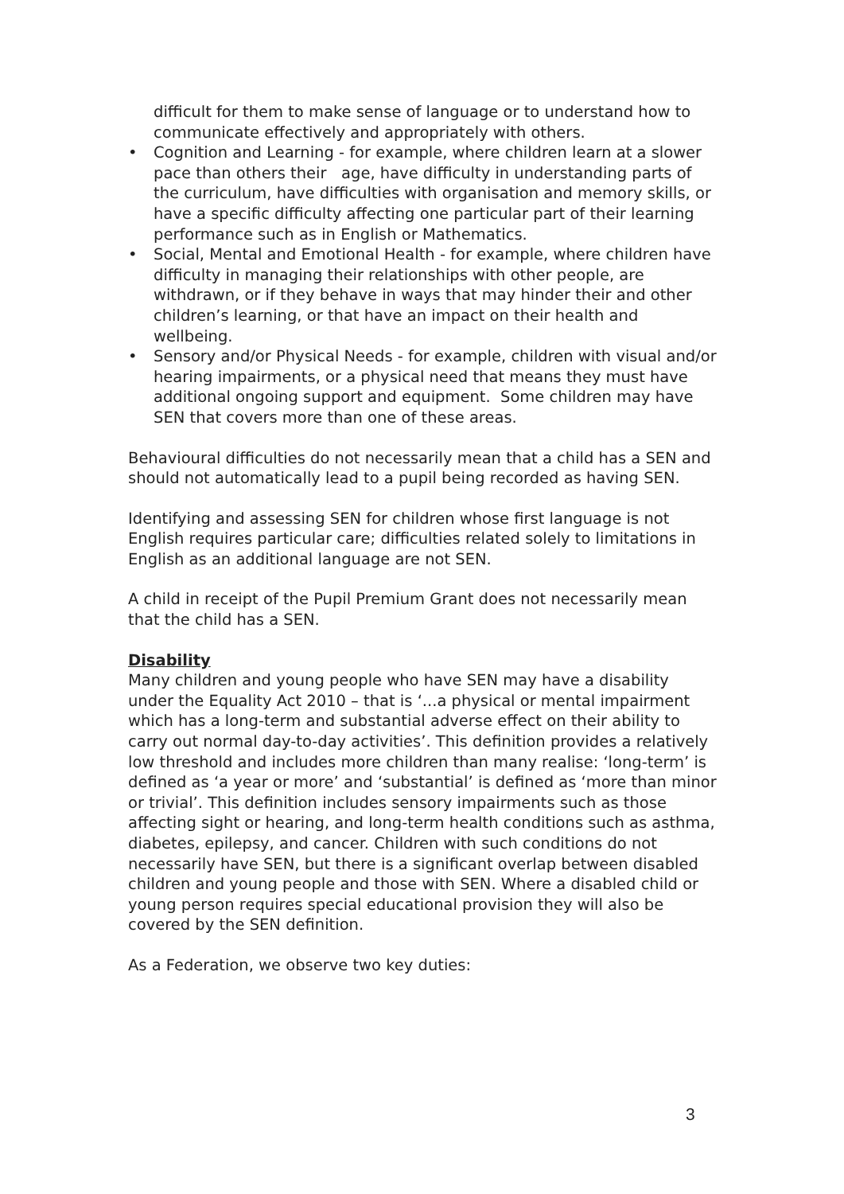difficult for them to make sense of language or to understand how to communicate effectively and appropriately with others.
• Cognition and Learning - for example, where children learn at a slower pace than others their age, have difficulty in understanding parts of the curriculum, have difficulties with organisation and memory skills, or have a specific difficulty affecting one particular part of their learning performance such as in English or Mathematics.
• Social, Mental and Emotional Health - for example, where children have difficulty in managing their relationships with other people, are withdrawn, or if they behave in ways that may hinder their and other children’s learning, or that have an impact on their health and wellbeing.
• Sensory and/or Physical Needs - for example, children with visual and/or hearing impairments, or a physical need that means they must have additional ongoing support and equipment. Some children may have SEN that covers more than one of these areas.
Behavioural difficulties do not necessarily mean that a child has a SEN and should not automatically lead to a pupil being recorded as having SEN.
Identifying and assessing SEN for children whose first language is not English requires particular care; difficulties related solely to limitations in English as an additional language are not SEN.
A child in receipt of the Pupil Premium Grant does not necessarily mean that the child has a SEN.
Disability
Many children and young people who have SEN may have a disability under the Equality Act 2010 – that is ‘...a physical or mental impairment which has a long-term and substantial adverse effect on their ability to carry out normal day-to-day activities’. This definition provides a relatively low threshold and includes more children than many realise: ‘long-term’ is defined as ‘a year or more’ and ‘substantial’ is defined as ‘more than minor or trivial’. This definition includes sensory impairments such as those affecting sight or hearing, and long-term health conditions such as asthma, diabetes, epilepsy, and cancer. Children with such conditions do not necessarily have SEN, but there is a significant overlap between disabled children and young people and those with SEN. Where a disabled child or young person requires special educational provision they will also be covered by the SEN definition.
As a Federation, we observe two key duties:
3